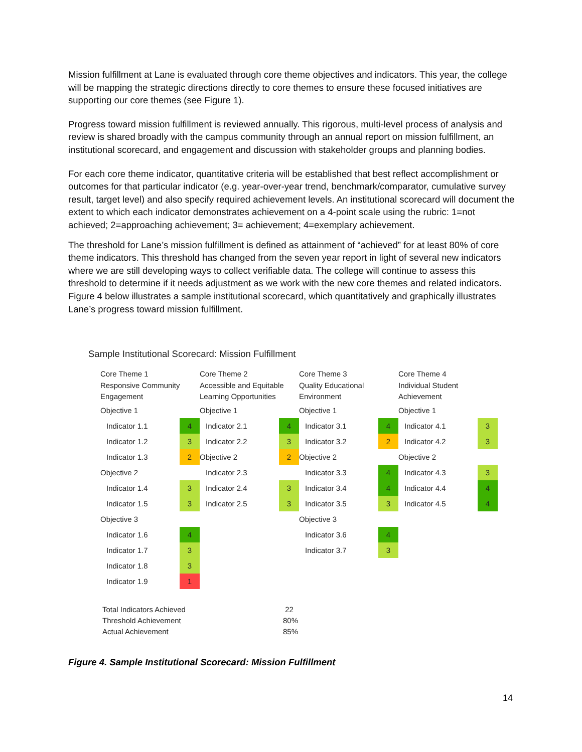Mission fulfillment at Lane is evaluated through core theme objectives and indicators. This year, the college will be mapping the strategic directions directly to core themes to ensure these focused initiatives are supporting our core themes (see Figure 1).
Progress toward mission fulfillment is reviewed annually. This rigorous, multi-level process of analysis and review is shared broadly with the campus community through an annual report on mission fulfillment, an institutional scorecard, and engagement and discussion with stakeholder groups and planning bodies.
For each core theme indicator, quantitative criteria will be established that best reflect accomplishment or outcomes for that particular indicator (e.g. year-over-year trend, benchmark/comparator, cumulative survey result, target level) and also specify required achievement levels. An institutional scorecard will document the extent to which each indicator demonstrates achievement on a 4-point scale using the rubric: 1=not achieved; 2=approaching achievement; 3= achievement; 4=exemplary achievement.
The threshold for Lane’s mission fulfillment is defined as attainment of “achieved” for at least 80% of core theme indicators. This threshold has changed from the seven year report in light of several new indicators where we are still developing ways to collect verifiable data. The college will continue to assess this threshold to determine if it needs adjustment as we work with the new core themes and related indicators. Figure 4 below illustrates a sample institutional scorecard, which quantitatively and graphically illustrates Lane’s progress toward mission fulfillment.
Sample Institutional Scorecard: Mission Fulfillment
| Core Theme 1 Responsive Community Engagement | | Core Theme 2 Accessible and Equitable Learning Opportunities | | Core Theme 3 Quality Educational Environment | | Core Theme 4 Individual Student Achievement | |
| Objective 1 | | Objective 1 | | Objective 1 | | Objective 1 | |
| Indicator 1.1 | 4 | Indicator 2.1 | 4 | Indicator 3.1 | 4 | Indicator 4.1 | 3 |
| Indicator 1.2 | 3 | Indicator 2.2 | 3 | Indicator 3.2 | 2 | Indicator 4.2 | 3 |
| Indicator 1.3 | 2 | Objective 2 | 2 | Objective 2 | | Objective 2 | |
| Objective 2 | | Indicator 2.3 | | Indicator 3.3 | 4 | Indicator 4.3 | 3 |
| Indicator 1.4 | 3 | Indicator 2.4 | 3 | Indicator 3.4 | 4 | Indicator 4.4 | 4 |
| Indicator 1.5 | 3 | Indicator 2.5 | 3 | Indicator 3.5 | 3 | Indicator 4.5 | 4 |
| Objective 3 | | | | Objective 3 | | | |
| Indicator 1.6 | 4 | | | Indicator 3.6 | 4 | | |
| Indicator 1.7 | 3 | | | Indicator 3.7 | 3 | | |
| Indicator 1.8 | 3 | | | | | | |
| Indicator 1.9 | 1 | | | | | | |
| Total Indicators Achieved | 22 |
| Threshold Achievement | 80% |
| Actual Achievement | 85% |
Figure 4. Sample Institutional Scorecard: Mission Fulfillment
14